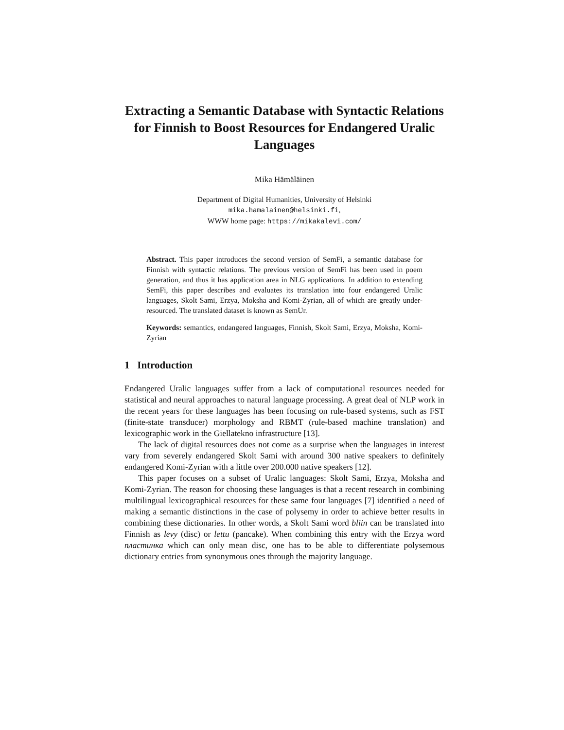Extracting a Semantic Database with Syntactic Relations for Finnish to Boost Resources for Endangered Uralic Languages
Mika Hämäläinen
Department of Digital Humanities, University of Helsinki
mika.hamalainen@helsinki.fi,
WWW home page: https://mikakalevi.com/
Abstract. This paper introduces the second version of SemFi, a semantic database for Finnish with syntactic relations. The previous version of SemFi has been used in poem generation, and thus it has application area in NLG applications. In addition to extending SemFi, this paper describes and evaluates its translation into four endangered Uralic languages, Skolt Sami, Erzya, Moksha and Komi-Zyrian, all of which are greatly under-resourced. The translated dataset is known as SemUr.
Keywords: semantics, endangered languages, Finnish, Skolt Sami, Erzya, Moksha, Komi-Zyrian
1 Introduction
Endangered Uralic languages suffer from a lack of computational resources needed for statistical and neural approaches to natural language processing. A great deal of NLP work in the recent years for these languages has been focusing on rule-based systems, such as FST (finite-state transducer) morphology and RBMT (rule-based machine translation) and lexicographic work in the Giellatekno infrastructure [13].
The lack of digital resources does not come as a surprise when the languages in interest vary from severely endangered Skolt Sami with around 300 native speakers to definitely endangered Komi-Zyrian with a little over 200.000 native speakers [12].
This paper focuses on a subset of Uralic languages: Skolt Sami, Erzya, Moksha and Komi-Zyrian. The reason for choosing these languages is that a recent research in combining multilingual lexicographical resources for these same four languages [7] identified a need of making a semantic distinctions in the case of polysemy in order to achieve better results in combining these dictionaries. In other words, a Skolt Sami word bliin can be translated into Finnish as levy (disc) or lettu (pancake). When combining this entry with the Erzya word пластинка which can only mean disc, one has to be able to differentiate polysemous dictionary entries from synonymous ones through the majority language.